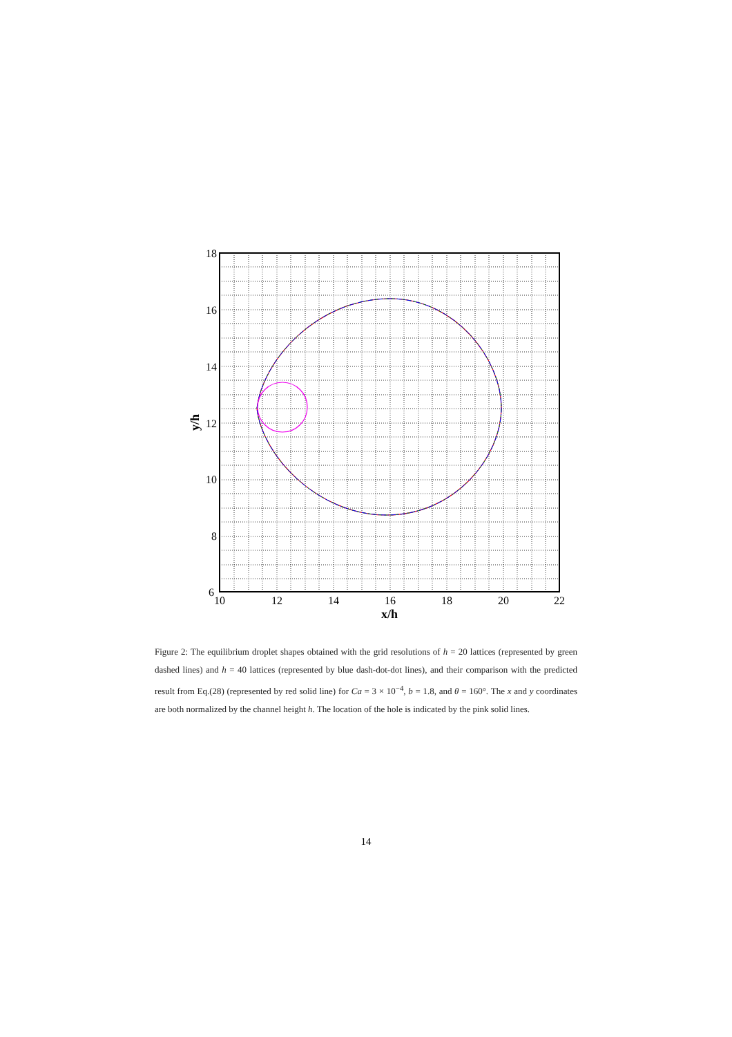10
12
14
16
18
20
22
18
16
14
12
10
8
6
x/h
y/h
Figure 2: The equilibrium droplet shapes obtained with the grid resolutions of h = 20 lattices (represented by green dashed lines) and h = 40 lattices (represented by blue dash-dot-dot lines), and their comparison with the predicted result from Eq.(28) (represented by red solid line) for Ca = 3 × 10<sup>−4</sup>, b = 1.8, and θ = 160°. The x and y coordinates are both normalized by the channel height h. The location of the hole is indicated by the pink solid lines.
14